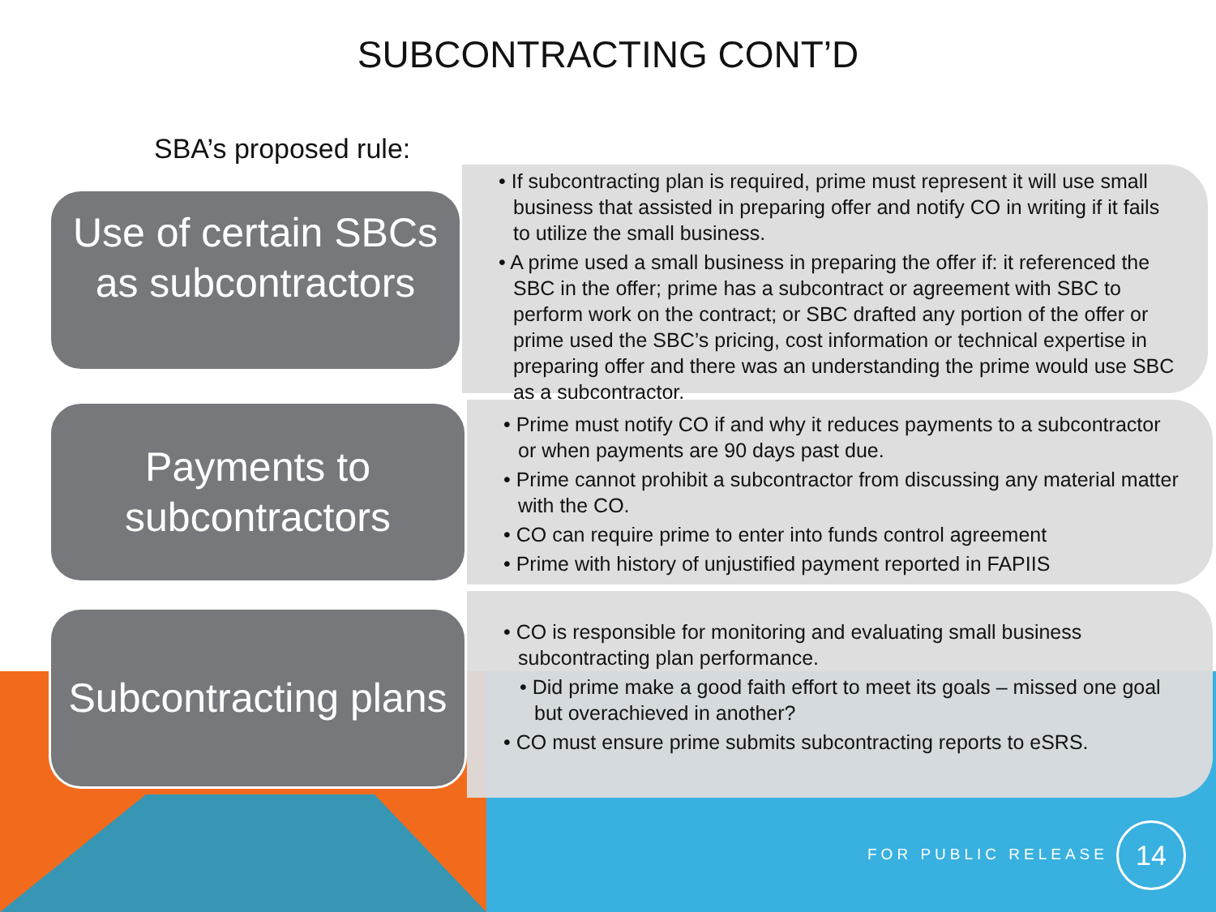SUBCONTRACTING CONT’D
SBA’s proposed rule:
Use of certain SBCs as subcontractors
• If subcontracting plan is required, prime must represent it will use small business that assisted in preparing offer and notify CO in writing if it fails to utilize the small business.
• A prime used a small business in preparing the offer if: it referenced the SBC in the offer; prime has a subcontract or agreement with SBC to perform work on the contract; or SBC drafted any portion of the offer or prime used the SBC’s pricing, cost information or technical expertise in preparing offer and there was an understanding the prime would use SBC as a subcontractor.
Payments to subcontractors
• Prime must notify CO if and why it reduces payments to a subcontractor or when payments are 90 days past due.
• Prime cannot prohibit a subcontractor from discussing any material matter with the CO.
• CO can require prime to enter into funds control agreement
• Prime with history of unjustified payment reported in FAPIIS
Subcontracting plans
• CO is responsible for monitoring and evaluating small business subcontracting plan performance.
• Did prime make a good faith effort to meet its goals – missed one goal but overachieved in another?
• CO must ensure prime submits subcontracting reports to eSRS.
FOR PUBLIC RELEASE
14